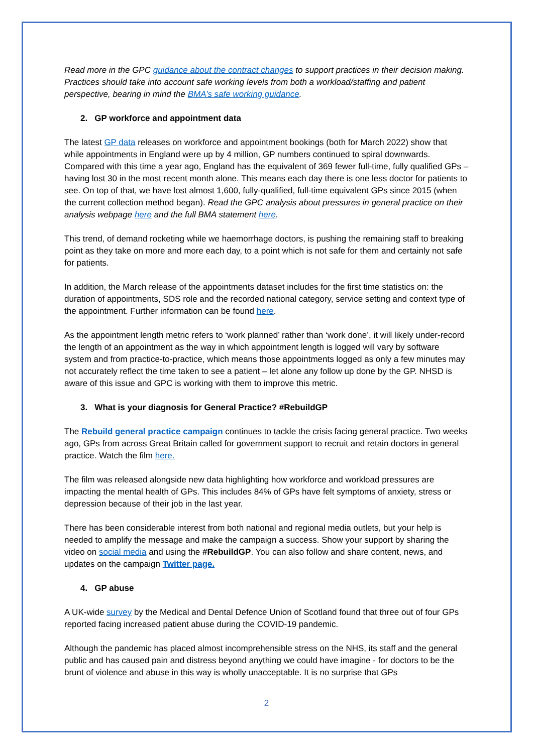Read more in the GPC guidance about the contract changes to support practices in their decision making. Practices should take into account safe working levels from both a workload/staffing and patient perspective, bearing in mind the BMA’s safe working guidance.
2. GP workforce and appointment data
The latest GP data releases on workforce and appointment bookings (both for March 2022) show that while appointments in England were up by 4 million, GP numbers continued to spiral downwards. Compared with this time a year ago, England has the equivalent of 369 fewer full-time, fully qualified GPs – having lost 30 in the most recent month alone. This means each day there is one less doctor for patients to see. On top of that, we have lost almost 1,600, fully-qualified, full-time equivalent GPs since 2015 (when the current collection method began). Read the GPC analysis about pressures in general practice on their analysis webpage here and the full BMA statement here.
This trend, of demand rocketing while we haemorrhage doctors, is pushing the remaining staff to breaking point as they take on more and more each day, to a point which is not safe for them and certainly not safe for patients.
In addition, the March release of the appointments dataset includes for the first time statistics on: the duration of appointments, SDS role and the recorded national category, service setting and context type of the appointment. Further information can be found here.
As the appointment length metric refers to ‘work planned’ rather than ‘work done’, it will likely under-record the length of an appointment as the way in which appointment length is logged will vary by software system and from practice-to-practice, which means those appointments logged as only a few minutes may not accurately reflect the time taken to see a patient – let alone any follow up done by the GP. NHSD is aware of this issue and GPC is working with them to improve this metric.
3. What is your diagnosis for General Practice? #RebuildGP
The Rebuild general practice campaign continues to tackle the crisis facing general practice. Two weeks ago, GPs from across Great Britain called for government support to recruit and retain doctors in general practice. Watch the film here.
The film was released alongside new data highlighting how workforce and workload pressures are impacting the mental health of GPs. This includes 84% of GPs have felt symptoms of anxiety, stress or depression because of their job in the last year.
There has been considerable interest from both national and regional media outlets, but your help is needed to amplify the message and make the campaign a success. Show your support by sharing the video on social media and using the #RebuildGP. You can also follow and share content, news, and updates on the campaign Twitter page.
4. GP abuse
A UK-wide survey by the Medical and Dental Defence Union of Scotland found that three out of four GPs reported facing increased patient abuse during the COVID-19 pandemic.
Although the pandemic has placed almost incomprehensible stress on the NHS, its staff and the general public and has caused pain and distress beyond anything we could have imagine - for doctors to be the brunt of violence and abuse in this way is wholly unacceptable. It is no surprise that GPs
2